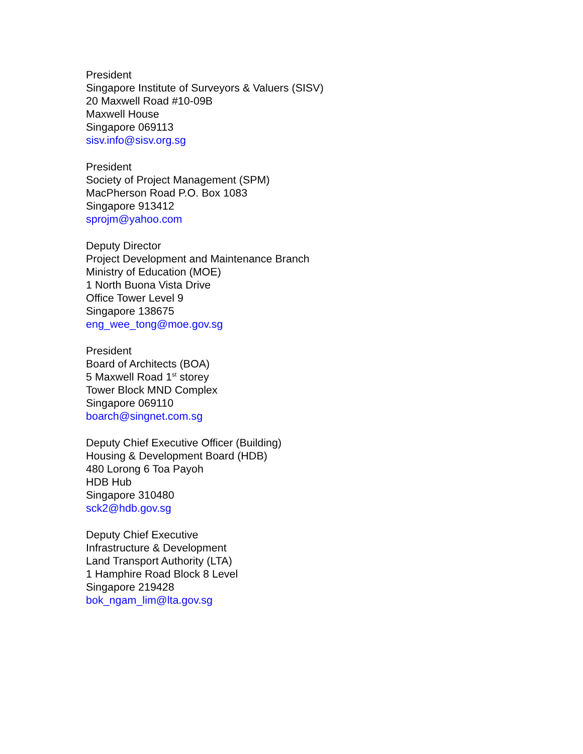President
Singapore Institute of Surveyors & Valuers (SISV)
20 Maxwell Road #10-09B
Maxwell House
Singapore 069113
sisv.info@sisv.org.sg
President
Society of Project Management (SPM)
MacPherson Road P.O. Box 1083
Singapore 913412
sprojm@yahoo.com
Deputy Director
Project Development and Maintenance Branch
Ministry of Education (MOE)
1 North Buona Vista Drive
Office Tower Level 9
Singapore 138675
eng_wee_tong@moe.gov.sg
President
Board of Architects (BOA)
5 Maxwell Road 1<sup>st</sup> storey
Tower Block MND Complex
Singapore 069110
boarch@singnet.com.sg
Deputy Chief Executive Officer (Building)
Housing & Development Board (HDB)
480 Lorong 6 Toa Payoh
HDB Hub
Singapore 310480
sck2@hdb.gov.sg
Deputy Chief Executive
Infrastructure & Development
Land Transport Authority (LTA)
1 Hamphire Road Block 8 Level
Singapore 219428
bok_ngam_lim@lta.gov.sg